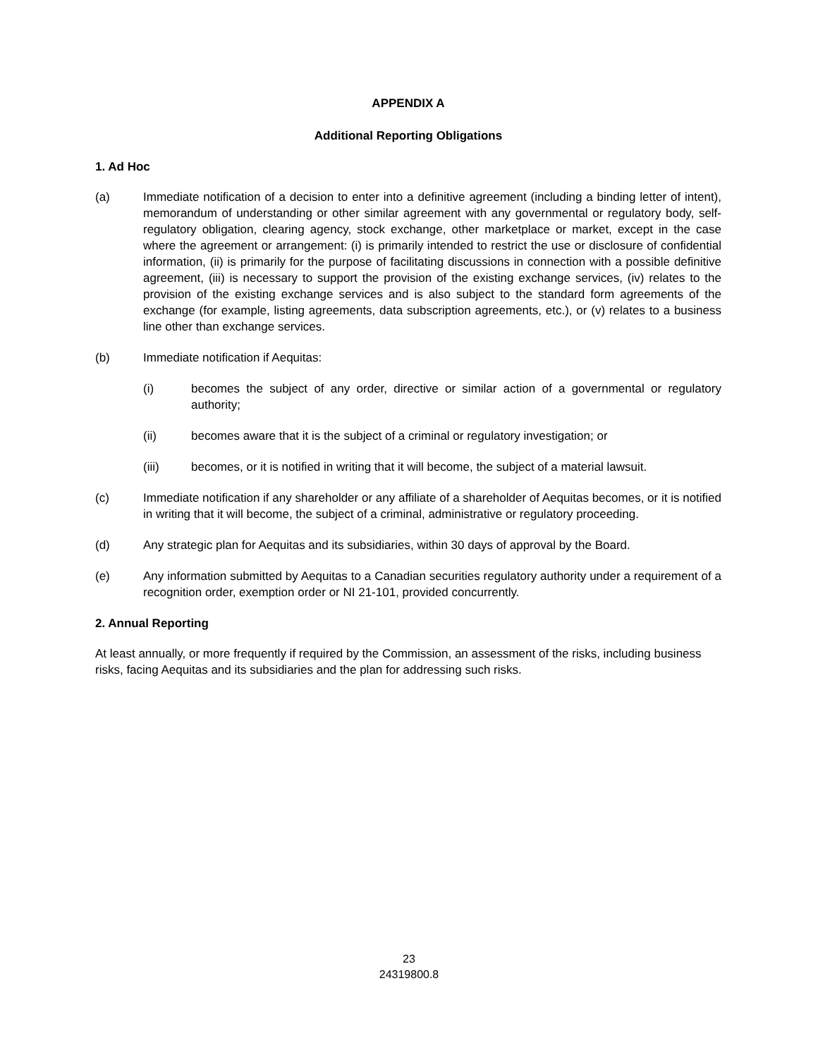APPENDIX A
Additional Reporting Obligations
1. Ad Hoc
(a) Immediate notification of a decision to enter into a definitive agreement (including a binding letter of intent), memorandum of understanding or other similar agreement with any governmental or regulatory body, self-regulatory obligation, clearing agency, stock exchange, other marketplace or market, except in the case where the agreement or arrangement: (i) is primarily intended to restrict the use or disclosure of confidential information, (ii) is primarily for the purpose of facilitating discussions in connection with a possible definitive agreement, (iii) is necessary to support the provision of the existing exchange services, (iv) relates to the provision of the existing exchange services and is also subject to the standard form agreements of the exchange (for example, listing agreements, data subscription agreements, etc.), or (v) relates to a business line other than exchange services.
(b) Immediate notification if Aequitas:
(i) becomes the subject of any order, directive or similar action of a governmental or regulatory authority;
(ii) becomes aware that it is the subject of a criminal or regulatory investigation; or
(iii) becomes, or it is notified in writing that it will become, the subject of a material lawsuit.
(c) Immediate notification if any shareholder or any affiliate of a shareholder of Aequitas becomes, or it is notified in writing that it will become, the subject of a criminal, administrative or regulatory proceeding.
(d) Any strategic plan for Aequitas and its subsidiaries, within 30 days of approval by the Board.
(e) Any information submitted by Aequitas to a Canadian securities regulatory authority under a requirement of a recognition order, exemption order or NI 21-101, provided concurrently.
2. Annual Reporting
At least annually, or more frequently if required by the Commission, an assessment of the risks, including business risks, facing Aequitas and its subsidiaries and the plan for addressing such risks.
23
24319800.8